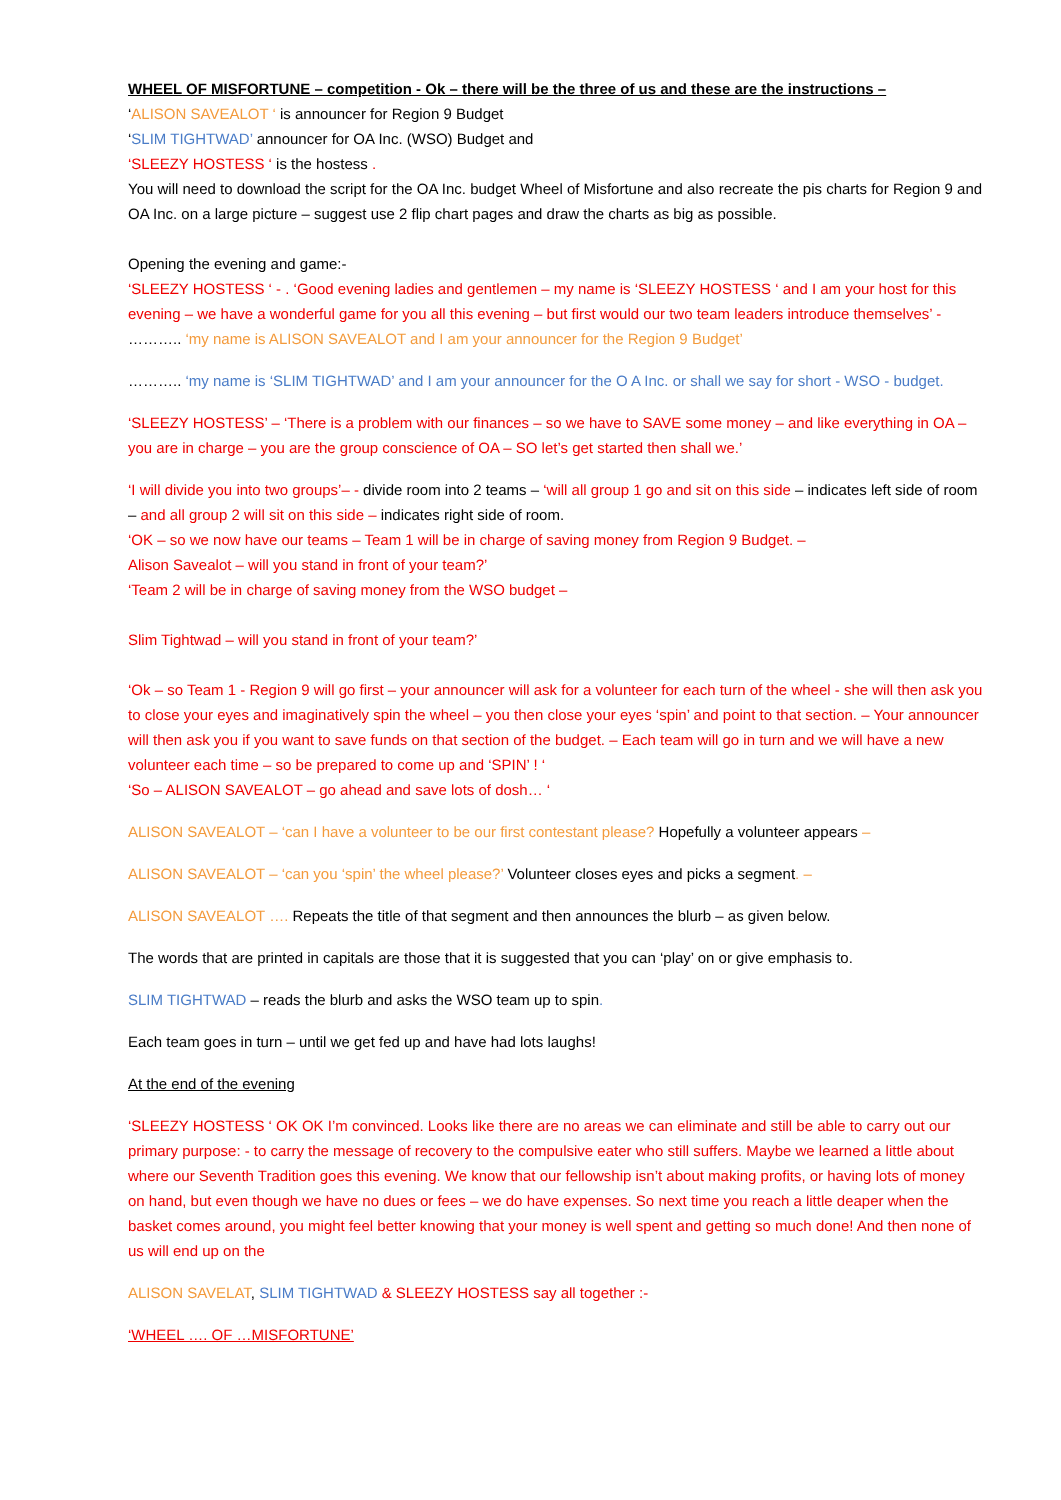WHEEL OF MISFORTUNE – competition - Ok – there will be the three of us and these are the instructions –
‘ALISON SAVEALOT ‘ is announcer for Region 9 Budget
‘SLIM TIGHTWAD’ announcer for OA Inc. (WSO) Budget and
‘SLEEZY HOSTESS ‘ is the hostess .
You will need to download the script for the OA Inc. budget Wheel of Misfortune and also recreate the pis charts for Region 9 and OA Inc. on a large picture – suggest use 2 flip chart pages and draw the charts as big as possible.
Opening the evening and game:-
‘SLEEZY HOSTESS ‘ - . ‘Good evening ladies and gentlemen – my name is ‘SLEEZY HOSTESS ‘ and I am your host for this evening – we have a wonderful game for you all this evening – but first would our two team leaders introduce themselves’ -
……….. ‘my name is ALISON SAVEALOT and I am your announcer for the Region 9 Budget’
……….. ‘my name is ‘SLIM TIGHTWAD’ and I am your announcer for the O A Inc. or shall we say for short - WSO - budget.
‘SLEEZY HOSTESS’ – ‘There is a problem with our finances – so we have to SAVE some money – and like everything in OA – you are in charge – you are the group conscience of OA – SO let’s get started then shall we.’
‘I will divide you into two groups’– - divide room into 2 teams – ‘will all group 1 go and sit on this side – indicates left side of room – and all group 2 will sit on this side – indicates right side of room.
‘OK – so we now have our teams – Team 1 will be in charge of saving money from Region 9 Budget. –
Alison Savealot – will you stand in front of your team?’
‘Team 2 will be in charge of saving money from the WSO budget –
Slim Tightwad – will you stand in front of your team?’
‘Ok – so Team 1 - Region 9 will go first – your announcer will ask for a volunteer for each turn of the wheel - she will then ask you to close your eyes and imaginatively spin the wheel – you then close your eyes ‘spin’ and point to that section. – Your announcer will then ask you if you want to save funds on that section of the budget. – Each team will go in turn and we will have a new volunteer each time – so be prepared to come up and ‘SPIN’ ! ‘
‘So – ALISON SAVEALOT – go ahead and save lots of dosh… ‘
ALISON SAVEALOT – ‘can I have a volunteer to be our first contestant please? Hopefully a volunteer appears –
ALISON SAVEALOT – ‘can you ‘spin’ the wheel please?’ Volunteer closes eyes and picks a segment. –
ALISON SAVEALOT …. Repeats the title of that segment and then announces the blurb – as given below.
The words that are printed in capitals are those that it is suggested that you can ‘play’ on or give emphasis to.
SLIM TIGHTWAD – reads the blurb and asks the WSO team up to spin.
Each team goes in turn – until we get fed up and have had lots laughs!
At the end of the evening
‘SLEEZY HOSTESS ‘ OK OK I’m convinced. Looks like there are no areas we can eliminate and still be able to carry out our primary purpose: - to carry the message of recovery to the compulsive eater who still suffers. Maybe we learned a little about where our Seventh Tradition goes this evening. We know that our fellowship isn’t about making profits, or having lots of money on hand, but even though we have no dues or fees – we do have expenses. So next time you reach a little deaper when the basket comes around, you might feel better knowing that your money is well spent and getting so much done! And then none of us will end up on the
ALISON SAVELAT, SLIM TIGHTWAD & SLEEZY HOSTESS say all together :-
‘WHEEL …. OF …MISFORTUNE’